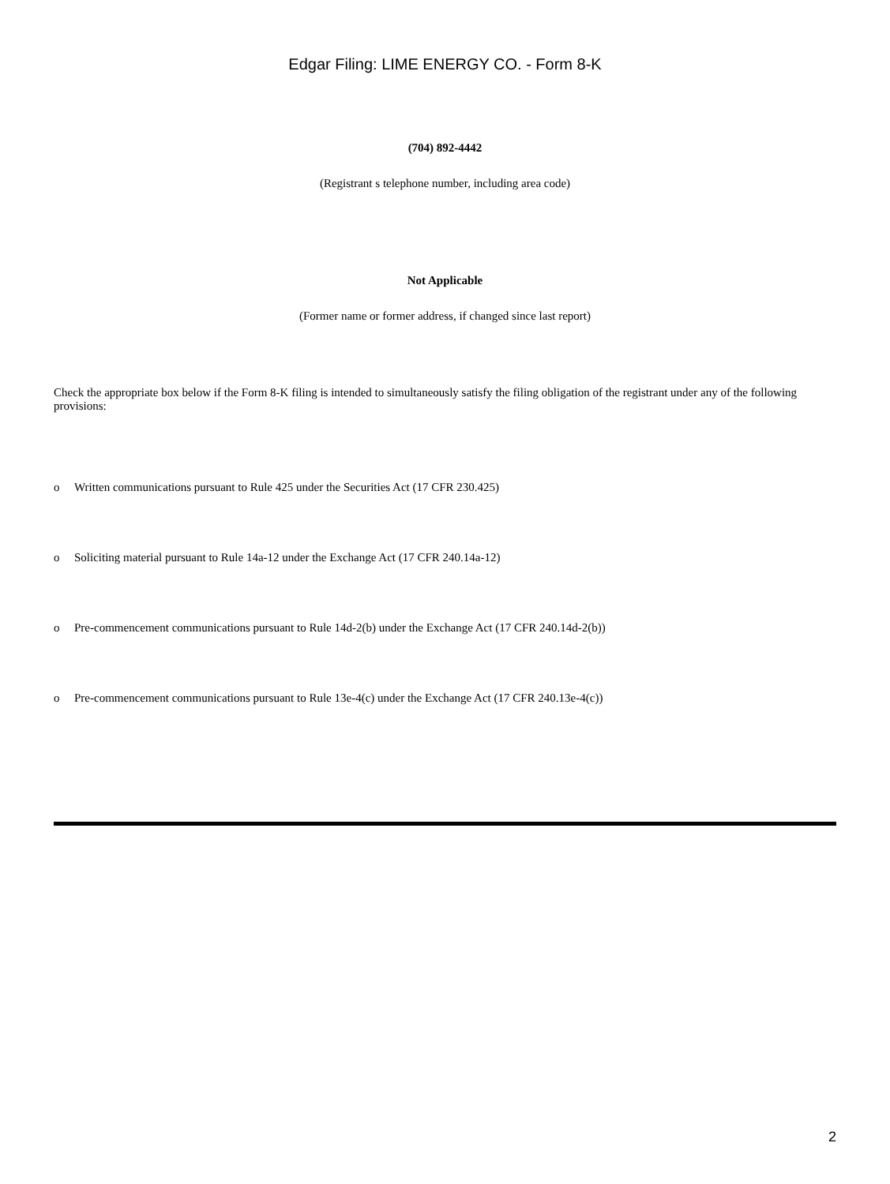Edgar Filing: LIME ENERGY CO. - Form 8-K
(704) 892-4442
(Registrant s telephone number, including area code)
Not Applicable
(Former name or former address, if changed since last report)
Check the appropriate box below if the Form 8-K filing is intended to simultaneously satisfy the filing obligation of the registrant under any of the following provisions:
o Written communications pursuant to Rule 425 under the Securities Act (17 CFR 230.425)
o Soliciting material pursuant to Rule 14a-12 under the Exchange Act (17 CFR 240.14a-12)
o Pre-commencement communications pursuant to Rule 14d-2(b) under the Exchange Act (17 CFR 240.14d-2(b))
o Pre-commencement communications pursuant to Rule 13e-4(c) under the Exchange Act (17 CFR 240.13e-4(c))
2